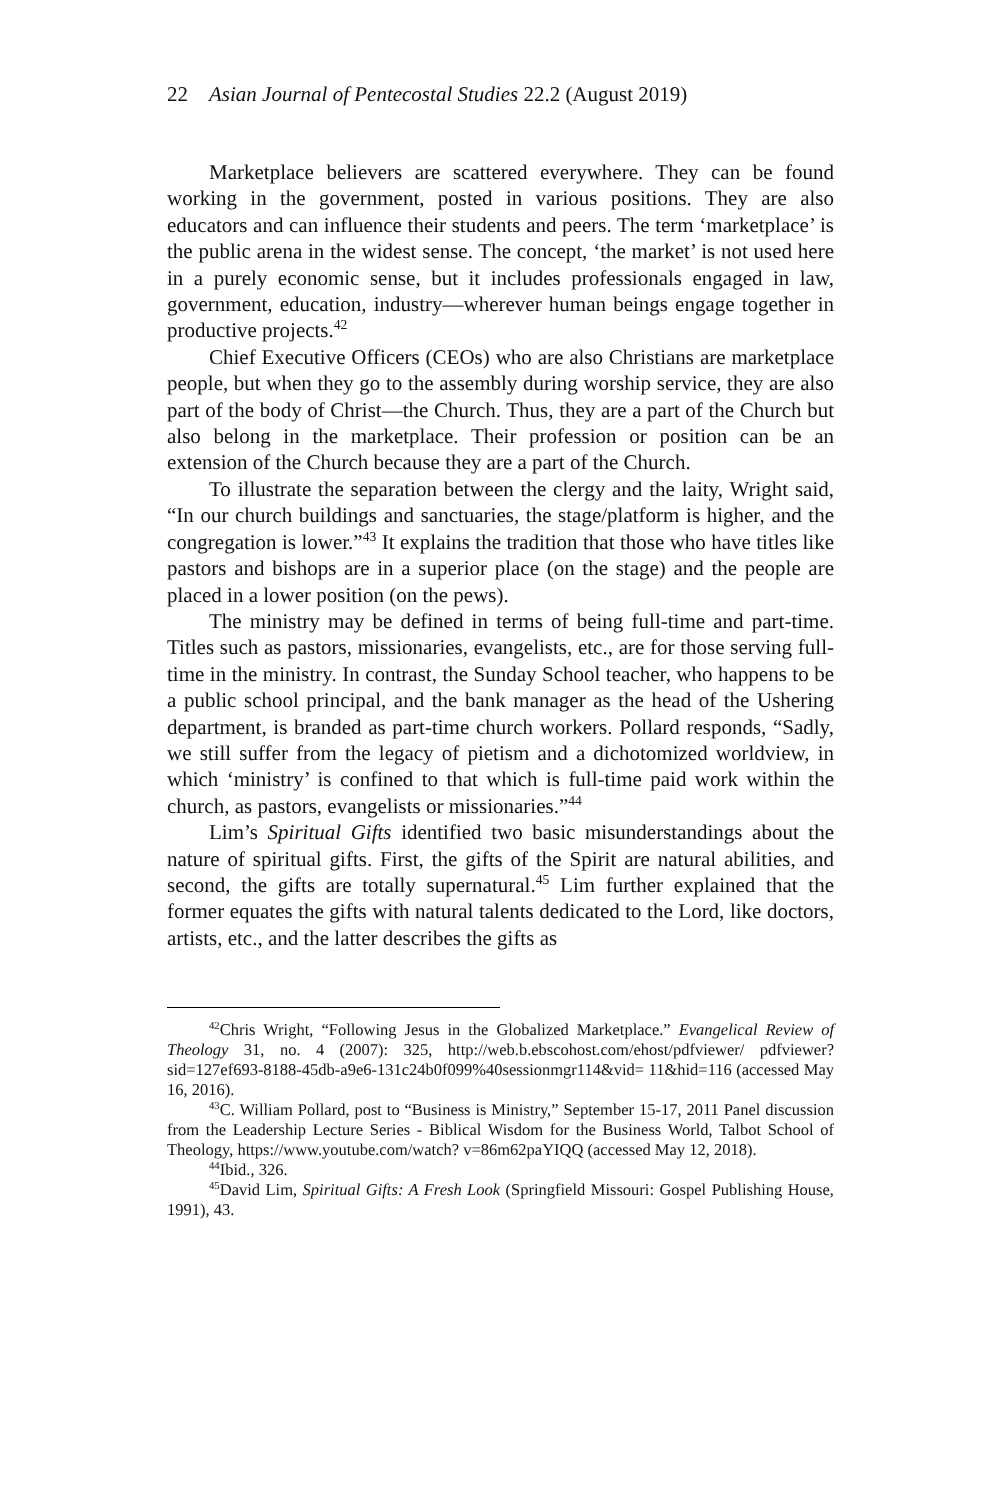22 Asian Journal of Pentecostal Studies 22.2 (August 2019)
Marketplace believers are scattered everywhere. They can be found working in the government, posted in various positions. They are also educators and can influence their students and peers. The term ‘marketplace’ is the public arena in the widest sense. The concept, ‘the market’ is not used here in a purely economic sense, but it includes professionals engaged in law, government, education, industry—wherever human beings engage together in productive projects.<sup>42</sup>
Chief Executive Officers (CEOs) who are also Christians are marketplace people, but when they go to the assembly during worship service, they are also part of the body of Christ—the Church. Thus, they are a part of the Church but also belong in the marketplace. Their profession or position can be an extension of the Church because they are a part of the Church.
To illustrate the separation between the clergy and the laity, Wright said, “In our church buildings and sanctuaries, the stage/platform is higher, and the congregation is lower.”<sup>43</sup> It explains the tradition that those who have titles like pastors and bishops are in a superior place (on the stage) and the people are placed in a lower position (on the pews).
The ministry may be defined in terms of being full-time and part-time. Titles such as pastors, missionaries, evangelists, etc., are for those serving full-time in the ministry. In contrast, the Sunday School teacher, who happens to be a public school principal, and the bank manager as the head of the Ushering department, is branded as part-time church workers. Pollard responds, “Sadly, we still suffer from the legacy of pietism and a dichotomized worldview, in which ‘ministry’ is confined to that which is full-time paid work within the church, as pastors, evangelists or missionaries.”<sup>44</sup>
Lim’s Spiritual Gifts identified two basic misunderstandings about the nature of spiritual gifts. First, the gifts of the Spirit are natural abilities, and second, the gifts are totally supernatural.<sup>45</sup> Lim further explained that the former equates the gifts with natural talents dedicated to the Lord, like doctors, artists, etc., and the latter describes the gifts as
<sup>42</sup> Chris Wright, “Following Jesus in the Globalized Marketplace.” Evangelical Review of Theology 31, no. 4 (2007): 325, http://web.b.ebscohost.com/ehost/pdfviewer/ pdfviewer?sid=127ef693-8188-45db-a9e6-131c24b0f099%40sessionmgr114&vid= 11&hid=116 (accessed May 16, 2016).
<sup>43</sup>C. William Pollard, post to “Business is Ministry,” September 15-17, 2011 Panel discussion from the Leadership Lecture Series - Biblical Wisdom for the Business World, Talbot School of Theology, https://www.youtube.com/watch? v=86m62paYIQQ (accessed May 12, 2018).
<sup>44</sup> Ibid., 326.
<sup>45</sup> David Lim, Spiritual Gifts: A Fresh Look (Springfield Missouri: Gospel Publishing House, 1991), 43.